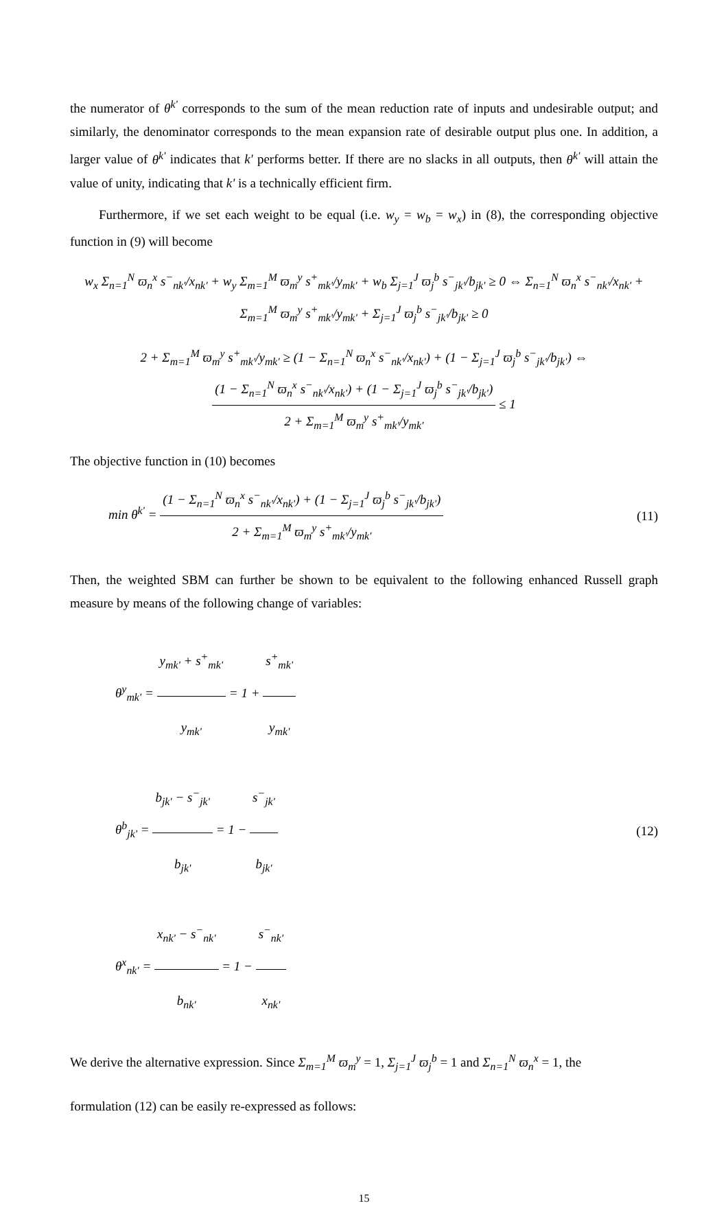the numerator of θ<sup>k'</sup> corresponds to the sum of the mean reduction rate of inputs and undesirable output; and similarly, the denominator corresponds to the mean expansion rate of desirable output plus one. In addition, a larger value of θ<sup>k'</sup> indicates that k' performs better. If there are no slacks in all outputs, then θ<sup>k'</sup> will attain the value of unity, indicating that k' is a technically efficient firm.
Furthermore, if we set each weight to be equal (i.e. w<sub>y</sub> = w<sub>b</sub> = w<sub>x</sub>) in (8), the corresponding objective function in (9) will become
w<sub>x</sub> Σ<sub>n=1</sub><sup>N</sup> ϖ<sub>n</sub><sup>x</sup> s<sup>−</sup><sub>nk'</sub>/x<sub>nk'</sub> + w<sub>y</sub> Σ<sub>m=1</sub><sup>M</sup> ϖ<sub>m</sub><sup>y</sup> s<sup>+</sup><sub>mk'</sub>/y<sub>mk'</sub> + w<sub>b</sub> Σ<sub>j=1</sub><sup>J</sup> ϖ<sub>j</sub><sup>b</sup> s<sup>−</sup><sub>jk'</sub>/b<sub>jk'</sub> ≥ 0 ⇔ Σ<sub>n=1</sub><sup>N</sup> ϖ<sub>n</sub><sup>x</sup> s<sup>−</sup><sub>nk'</sub>/x<sub>nk'</sub> + Σ<sub>m=1</sub><sup>M</sup> ϖ<sub>m</sub><sup>y</sup> s<sup>+</sup><sub>mk'</sub>/y<sub>mk'</sub> + Σ<sub>j=1</sub><sup>J</sup> ϖ<sub>j</sub><sup>b</sup> s<sup>−</sup><sub>jk'</sub>/b<sub>jk'</sub> ≥ 0
2 + Σ<sub>m=1</sub><sup>M</sup> ϖ<sub>m</sub><sup>y</sup> s<sup>+</sup><sub>mk'</sub>/y<sub>mk'</sub> ≥ (1 − Σ<sub>n=1</sub><sup>N</sup> ϖ<sub>n</sub><sup>x</sup> s<sup>−</sup><sub>nk'</sub>/x<sub>nk'</sub>) + (1 − Σ<sub>j=1</sub><sup>J</sup> ϖ<sub>j</sub><sup>b</sup> s<sup>−</sup><sub>jk'</sub>/b<sub>jk'</sub>) ⇔ (1 − Σ<sub>n=1</sub><sup>N</sup> ϖ<sub>n</sub><sup>x</sup> s<sup>−</sup><sub>nk'</sub>/x<sub>nk'</sub>) + (1 − Σ<sub>j=1</sub><sup>J</sup> ϖ<sub>j</sub><sup>b</sup> s<sup>−</sup><sub>jk'</sub>/b<sub>jk'</sub>) 2 + Σ<sub>m=1</sub><sup>M</sup> ϖ<sub>m</sub><sup>y</sup> s<sup>+</sup><sub>mk'</sub>/y<sub>mk'</sub> ≤ 1
The objective function in (10) becomes
min θ<sup>k'</sup> = (1 − Σ<sub>n=1</sub><sup>N</sup> ϖ<sub>n</sub><sup>x</sup> s<sup>−</sup><sub>nk'</sub>/x<sub>nk'</sub>) + (1 − Σ<sub>j=1</sub><sup>J</sup> ϖ<sub>j</sub><sup>b</sup> s<sup>−</sup><sub>jk'</sub>/b<sub>jk'</sub>) 2 + Σ<sub>m=1</sub><sup>M</sup> ϖ<sub>m</sub><sup>y</sup> s<sup>+</sup><sub>mk'</sub>/y<sub>mk'</sub>
(11)
Then, the weighted SBM can further be shown to be equivalent to the following enhanced Russell graph measure by means of the following change of variables:
θ<sup>y</sup><sub>mk'</sub> = y<sub>mk'</sub> + s<sup>+</sup><sub>mk'</sub> y<sub>mk'</sub> = 1 + s<sup>+</sup><sub>mk'</sub> y<sub>mk'</sub>
θ<sup>b</sup><sub>jk'</sub> = b<sub>jk'</sub> − s<sup>−</sup><sub>jk'</sub> b<sub>jk'</sub> = 1 − s<sup>−</sup><sub>jk'</sub> b<sub>jk'</sub>
θ<sup>x</sup><sub>nk'</sub> = x<sub>nk'</sub> − s<sup>−</sup><sub>nk'</sub> b<sub>nk'</sub> = 1 − s<sup>−</sup><sub>nk'</sub> x<sub>nk'</sub>
(12)
We derive the alternative expression. Since Σ<sub>m=1</sub><sup>M</sup> ϖ<sub>m</sub><sup>y</sup> = 1, Σ<sub>j=1</sub><sup>J</sup> ϖ<sub>j</sub><sup>b</sup> = 1 and Σ<sub>n=1</sub><sup>N</sup> ϖ<sub>n</sub><sup>x</sup> = 1, the
formulation (12) can be easily re-expressed as follows:
15